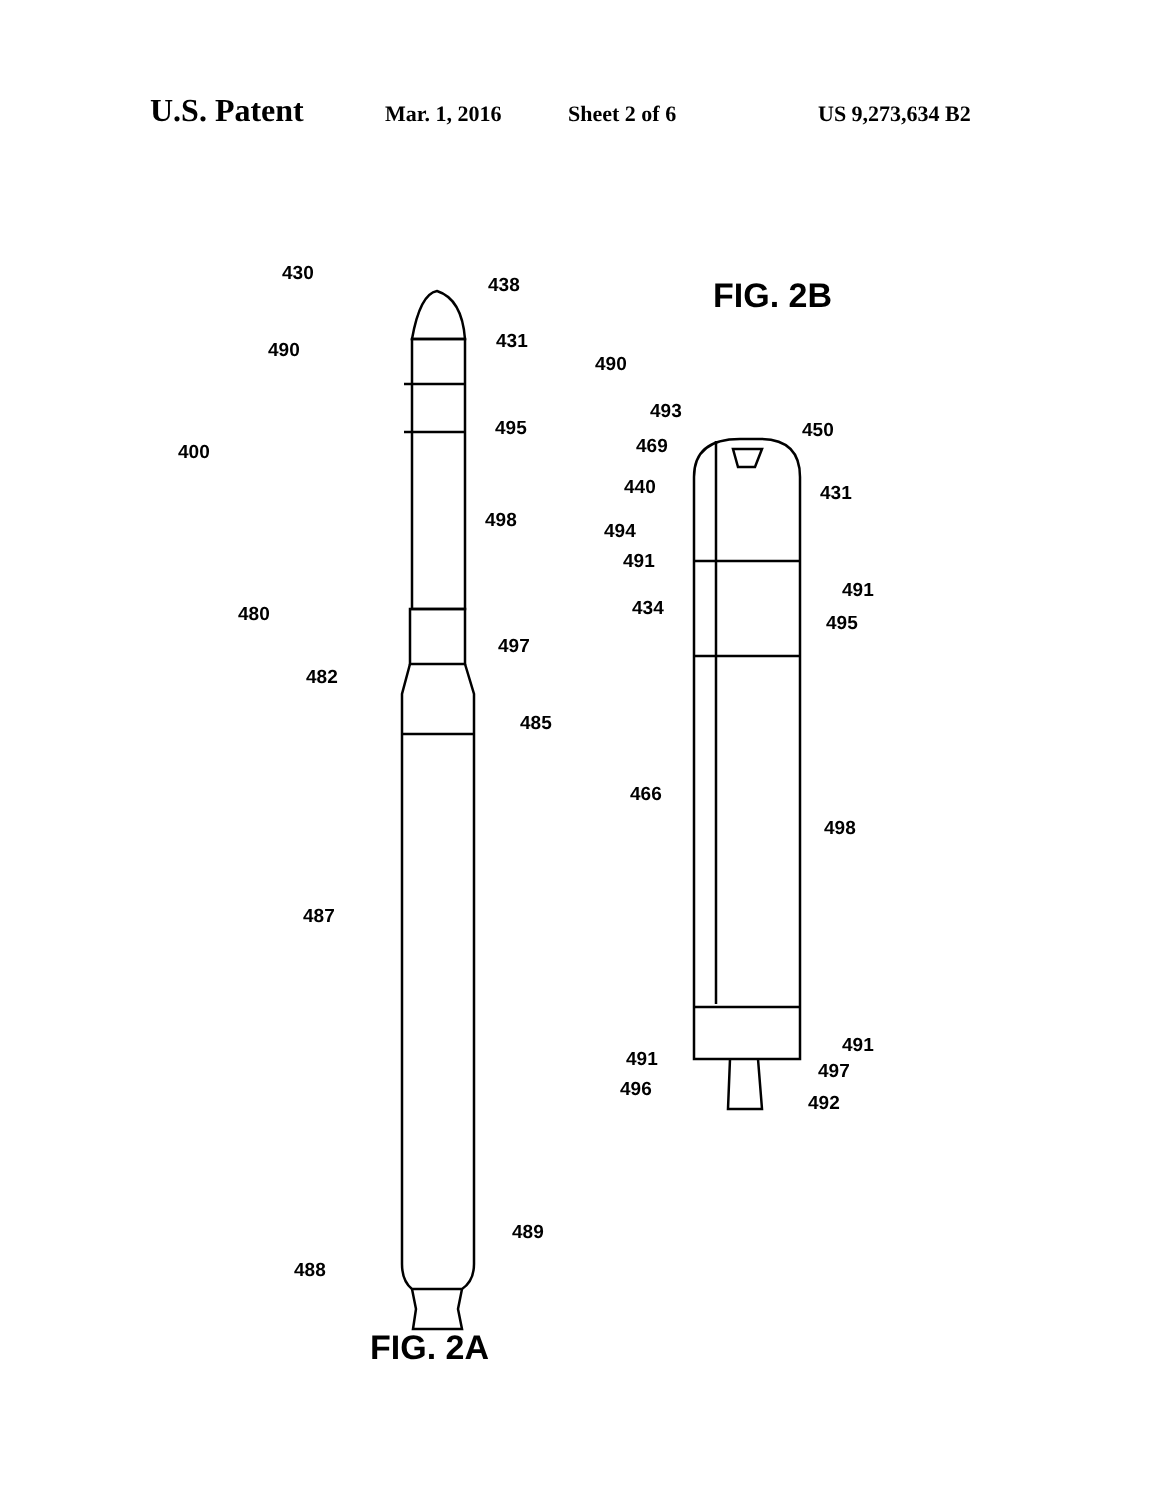U.S. Patent Mar. 1, 2016 Sheet 2 of 6 US 9,273,634 B2
430
438
490
431
400
495
498
480
497
482
485
487
489
488
490
493
450
469
440
431
494
491
491
434
495
466
498
491
491
497
496
492
FIG. 2B
FIG. 2A